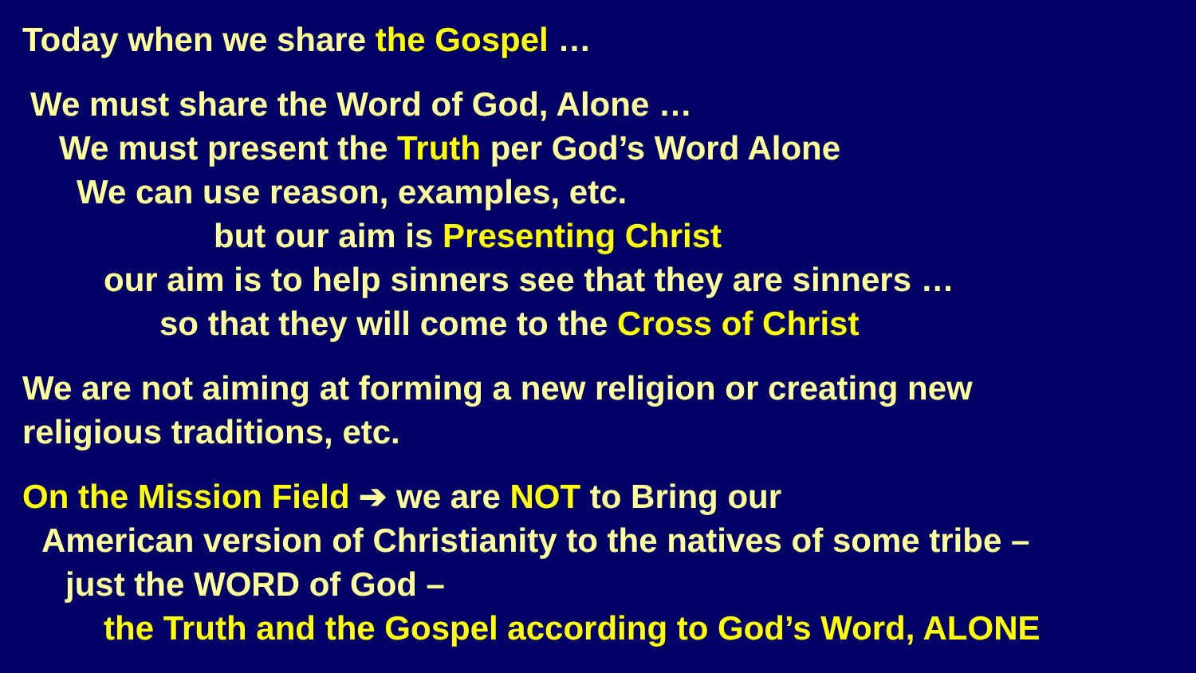Today when we share the Gospel …
We must share the Word of God, Alone …
We must present the Truth per God’s Word Alone
We can use reason, examples, etc.
but our aim is Presenting Christ
our aim is to help sinners see that they are sinners …
so that they will come to the Cross of Christ
We are not aiming at forming a new religion or creating new
religious traditions, etc.
On the Mission Field ➔ we are NOT to Bring our
American version of Christianity to the natives of some tribe –
just the WORD of God –
the Truth and the Gospel according to God’s Word, ALONE